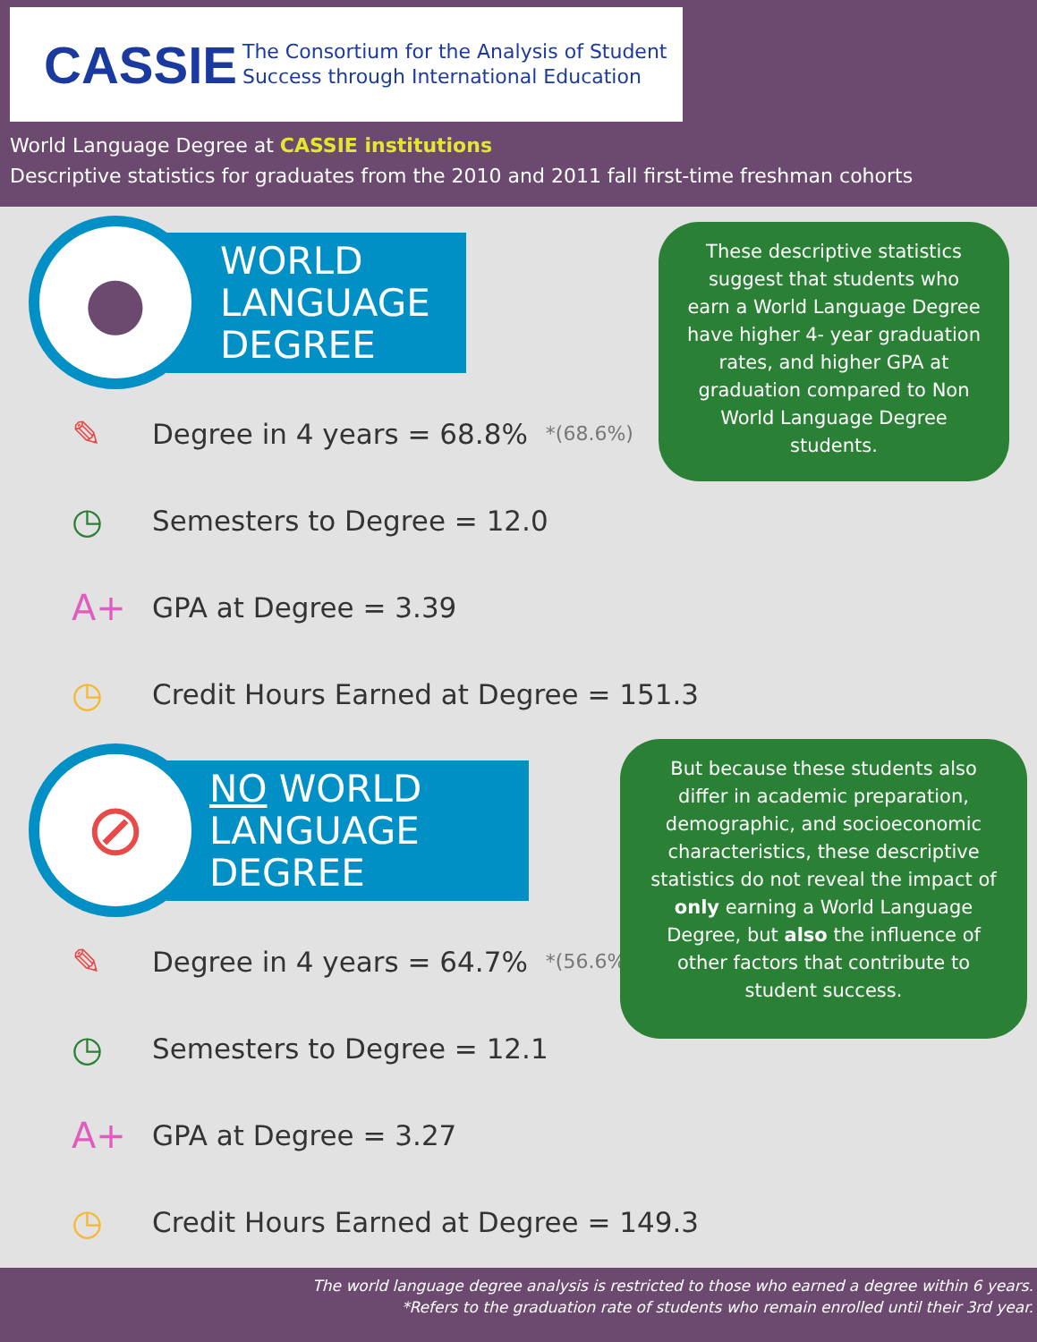CASSIE The Consortium for the Analysis of Student
Success through International Education
World Language Degree at CASSIE institutions
Descriptive statistics for graduates from the 2010 and 2011 fall first-time freshman cohorts
●
WORLD
LANGUAGE
DEGREE
✎ Degree in 4 years = 68.8% *(68.6%)
◷ Semesters to Degree = 12.0
A+ GPA at Degree = 3.39
◷ Credit Hours Earned at Degree = 151.3
These descriptive statistics suggest that students who earn a World Language Degree have higher 4- year graduation rates, and higher GPA at graduation compared to Non World Language Degree students.
⊘
NO WORLD
LANGUAGE
DEGREE
✎ Degree in 4 years = 64.7% *(56.6%)
◷ Semesters to Degree = 12.1
A+ GPA at Degree = 3.27
◷ Credit Hours Earned at Degree = 149.3
But because these students also differ in academic preparation, demographic, and socioeconomic characteristics, these descriptive statistics do not reveal the impact of only earning a World Language Degree, but also the influence of other factors that contribute to student success.
The world language degree analysis is restricted to those who earned a degree within 6 years.
*Refers to the graduation rate of students who remain enrolled until their 3rd year.